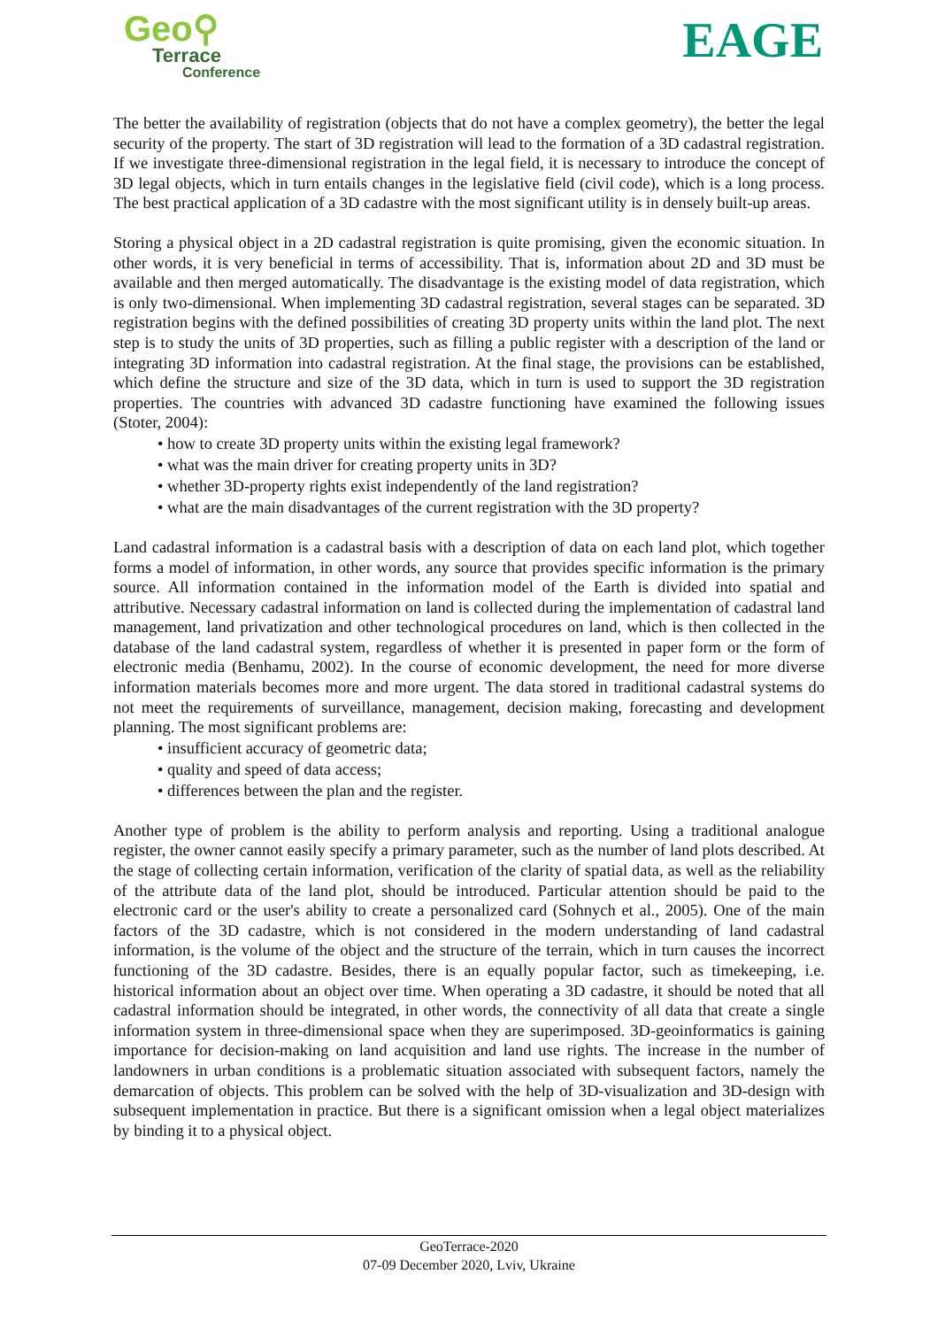Geo⚲
Terrace
Conference
EAGE
The better the availability of registration (objects that do not have a complex geometry), the better the legal security of the property. The start of 3D registration will lead to the formation of a 3D cadastral registration. If we investigate three-dimensional registration in the legal field, it is necessary to introduce the concept of 3D legal objects, which in turn entails changes in the legislative field (civil code), which is a long process. The best practical application of a 3D cadastre with the most significant utility is in densely built-up areas.
Storing a physical object in a 2D cadastral registration is quite promising, given the economic situation. In other words, it is very beneficial in terms of accessibility. That is, information about 2D and 3D must be available and then merged automatically. The disadvantage is the existing model of data registration, which is only two-dimensional. When implementing 3D cadastral registration, several stages can be separated. 3D registration begins with the defined possibilities of creating 3D property units within the land plot. The next step is to study the units of 3D properties, such as filling a public register with a description of the land or integrating 3D information into cadastral registration. At the final stage, the provisions can be established, which define the structure and size of the 3D data, which in turn is used to support the 3D registration properties. The countries with advanced 3D cadastre functioning have examined the following issues (Stoter, 2004):
• how to create 3D property units within the existing legal framework?
• what was the main driver for creating property units in 3D?
• whether 3D-property rights exist independently of the land registration?
• what are the main disadvantages of the current registration with the 3D property?
Land cadastral information is a cadastral basis with a description of data on each land plot, which together forms a model of information, in other words, any source that provides specific information is the primary source. All information contained in the information model of the Earth is divided into spatial and attributive. Necessary cadastral information on land is collected during the implementation of cadastral land management, land privatization and other technological procedures on land, which is then collected in the database of the land cadastral system, regardless of whether it is presented in paper form or the form of electronic media (Benhamu, 2002). In the course of economic development, the need for more diverse information materials becomes more and more urgent. The data stored in traditional cadastral systems do not meet the requirements of surveillance, management, decision making, forecasting and development planning. The most significant problems are:
• insufficient accuracy of geometric data;
• quality and speed of data access;
• differences between the plan and the register.
Another type of problem is the ability to perform analysis and reporting. Using a traditional analogue register, the owner cannot easily specify a primary parameter, such as the number of land plots described. At the stage of collecting certain information, verification of the clarity of spatial data, as well as the reliability of the attribute data of the land plot, should be introduced. Particular attention should be paid to the electronic card or the user's ability to create a personalized card (Sohnych et al., 2005). One of the main factors of the 3D cadastre, which is not considered in the modern understanding of land cadastral information, is the volume of the object and the structure of the terrain, which in turn causes the incorrect functioning of the 3D cadastre. Besides, there is an equally popular factor, such as timekeeping, i.e. historical information about an object over time. When operating a 3D cadastre, it should be noted that all cadastral information should be integrated, in other words, the connectivity of all data that create a single information system in three-dimensional space when they are superimposed. 3D-geoinformatics is gaining importance for decision-making on land acquisition and land use rights. The increase in the number of landowners in urban conditions is a problematic situation associated with subsequent factors, namely the demarcation of objects. This problem can be solved with the help of 3D-visualization and 3D-design with subsequent implementation in practice. But there is a significant omission when a legal object materializes by binding it to a physical object.
GeoTerrace-2020
07-09 December 2020, Lviv, Ukraine